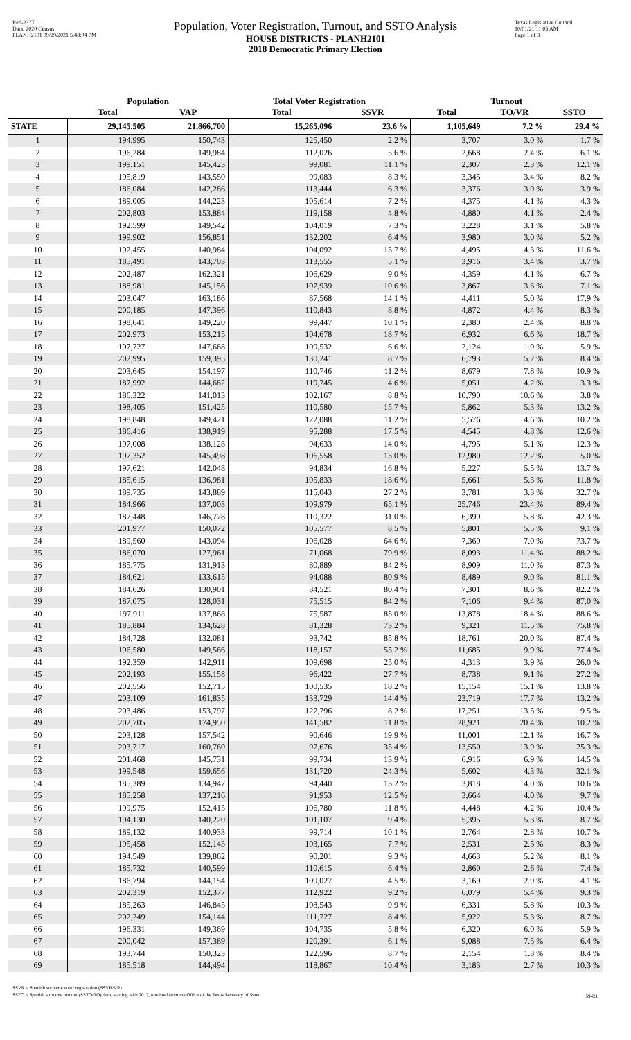Red-237T
Data: 2020 Census
PLANH2101 09/29/2021 5:48:04 PM
Population, Voter Registration, Turnout, and SSTO Analysis
HOUSE DISTRICTS - PLANH2101
2018 Democratic Primary Election
Texas Legislative Council
10/01/21 11:05 AM
Page 1 of 3
| | Population | | Total Voter Registration | | Turnout | | |
| --- | --- | --- | --- | --- | --- | --- | --- |
| | Total | VAP | Total | SSVR | Total | TO/VR | SSTO |
| STATE | 29,145,505 | 21,866,700 | 15,265,096 | 23.6 % | 1,105,649 | 7.2 % | 29.4 % |
| 1 | 194,995 | 150,743 | 125,450 | 2.2 % | 3,707 | 3.0 % | 1.7 % |
| 2 | 196,284 | 149,984 | 112,026 | 5.6 % | 2,668 | 2.4 % | 6.1 % |
| 3 | 199,151 | 145,423 | 99,081 | 11.1 % | 2,307 | 2.3 % | 12.1 % |
| 4 | 195,819 | 143,550 | 99,083 | 8.3 % | 3,345 | 3.4 % | 8.2 % |
| 5 | 186,084 | 142,286 | 113,444 | 6.3 % | 3,376 | 3.0 % | 3.9 % |
| 6 | 189,005 | 144,223 | 105,614 | 7.2 % | 4,375 | 4.1 % | 4.3 % |
| 7 | 202,803 | 153,884 | 119,158 | 4.8 % | 4,880 | 4.1 % | 2.4 % |
| 8 | 192,599 | 149,542 | 104,019 | 7.3 % | 3,228 | 3.1 % | 5.8 % |
| 9 | 199,902 | 156,851 | 132,202 | 6.4 % | 3,980 | 3.0 % | 5.2 % |
| 10 | 192,455 | 140,984 | 104,092 | 13.7 % | 4,495 | 4.3 % | 11.6 % |
| 11 | 185,491 | 143,703 | 113,555 | 5.1 % | 3,916 | 3.4 % | 3.7 % |
| 12 | 202,487 | 162,321 | 106,629 | 9.0 % | 4,359 | 4.1 % | 6.7 % |
| 13 | 188,981 | 145,156 | 107,939 | 10.6 % | 3,867 | 3.6 % | 7.1 % |
| 14 | 203,047 | 163,186 | 87,568 | 14.1 % | 4,411 | 5.0 % | 17.9 % |
| 15 | 200,185 | 147,396 | 110,843 | 8.8 % | 4,872 | 4.4 % | 8.3 % |
| 16 | 198,641 | 149,220 | 99,447 | 10.1 % | 2,380 | 2.4 % | 8.8 % |
| 17 | 202,973 | 153,215 | 104,678 | 18.7 % | 6,932 | 6.6 % | 18.7 % |
| 18 | 197,727 | 147,668 | 109,532 | 6.6 % | 2,124 | 1.9 % | 5.9 % |
| 19 | 202,995 | 159,395 | 130,241 | 8.7 % | 6,793 | 5.2 % | 8.4 % |
| 20 | 203,645 | 154,197 | 110,746 | 11.2 % | 8,679 | 7.8 % | 10.9 % |
| 21 | 187,992 | 144,682 | 119,745 | 4.6 % | 5,051 | 4.2 % | 3.3 % |
| 22 | 186,322 | 141,013 | 102,167 | 8.8 % | 10,790 | 10.6 % | 3.8 % |
| 23 | 198,405 | 151,425 | 110,580 | 15.7 % | 5,862 | 5.3 % | 13.2 % |
| 24 | 198,848 | 149,421 | 122,088 | 11.2 % | 5,576 | 4.6 % | 10.2 % |
| 25 | 186,416 | 138,919 | 95,288 | 17.5 % | 4,545 | 4.8 % | 12.6 % |
| 26 | 197,008 | 138,128 | 94,633 | 14.0 % | 4,795 | 5.1 % | 12.3 % |
| 27 | 197,352 | 145,498 | 106,558 | 13.0 % | 12,980 | 12.2 % | 5.0 % |
| 28 | 197,621 | 142,048 | 94,834 | 16.8 % | 5,227 | 5.5 % | 13.7 % |
| 29 | 185,615 | 136,981 | 105,833 | 18.6 % | 5,661 | 5.3 % | 11.8 % |
| 30 | 189,735 | 143,889 | 115,043 | 27.2 % | 3,781 | 3.3 % | 32.7 % |
| 31 | 184,966 | 137,003 | 109,979 | 65.1 % | 25,746 | 23.4 % | 89.4 % |
| 32 | 187,448 | 146,778 | 110,322 | 31.0 % | 6,399 | 5.8 % | 42.3 % |
| 33 | 201,977 | 150,072 | 105,577 | 8.5 % | 5,801 | 5.5 % | 9.1 % |
| 34 | 189,560 | 143,094 | 106,028 | 64.6 % | 7,369 | 7.0 % | 73.7 % |
| 35 | 186,070 | 127,961 | 71,068 | 79.9 % | 8,093 | 11.4 % | 88.2 % |
| 36 | 185,775 | 131,913 | 80,889 | 84.2 % | 8,909 | 11.0 % | 87.3 % |
| 37 | 184,621 | 133,615 | 94,088 | 80.9 % | 8,489 | 9.0 % | 81.1 % |
| 38 | 184,626 | 130,901 | 84,521 | 80.4 % | 7,301 | 8.6 % | 82.2 % |
| 39 | 187,075 | 128,031 | 75,515 | 84.2 % | 7,106 | 9.4 % | 87.0 % |
| 40 | 197,911 | 137,868 | 75,587 | 85.0 % | 13,878 | 18.4 % | 88.6 % |
| 41 | 185,884 | 134,628 | 81,328 | 73.2 % | 9,321 | 11.5 % | 75.8 % |
| 42 | 184,728 | 132,081 | 93,742 | 85.8 % | 18,761 | 20.0 % | 87.4 % |
| 43 | 196,580 | 149,566 | 118,157 | 55.2 % | 11,685 | 9.9 % | 77.4 % |
| 44 | 192,359 | 142,911 | 109,698 | 25.0 % | 4,313 | 3.9 % | 26.0 % |
| 45 | 202,193 | 155,158 | 96,422 | 27.7 % | 8,738 | 9.1 % | 27.2 % |
| 46 | 202,556 | 152,715 | 100,535 | 18.2 % | 15,154 | 15.1 % | 13.8 % |
| 47 | 203,109 | 161,835 | 133,729 | 14.4 % | 23,719 | 17.7 % | 13.2 % |
| 48 | 203,486 | 153,797 | 127,796 | 8.2 % | 17,251 | 13.5 % | 9.5 % |
| 49 | 202,705 | 174,950 | 141,582 | 11.8 % | 28,921 | 20.4 % | 10.2 % |
| 50 | 203,128 | 157,542 | 90,646 | 19.9 % | 11,001 | 12.1 % | 16.7 % |
| 51 | 203,717 | 160,760 | 97,676 | 35.4 % | 13,550 | 13.9 % | 25.3 % |
| 52 | 201,468 | 145,731 | 99,734 | 13.9 % | 6,916 | 6.9 % | 14.5 % |
| 53 | 199,548 | 159,656 | 131,720 | 24.3 % | 5,602 | 4.3 % | 32.1 % |
| 54 | 185,389 | 134,947 | 94,440 | 13.2 % | 3,818 | 4.0 % | 10.6 % |
| 55 | 185,258 | 137,216 | 91,953 | 12.5 % | 3,664 | 4.0 % | 9.7 % |
| 56 | 199,975 | 152,415 | 106,780 | 11.8 % | 4,448 | 4.2 % | 10.4 % |
| 57 | 194,130 | 140,220 | 101,107 | 9.4 % | 5,395 | 5.3 % | 8.7 % |
| 58 | 189,132 | 140,933 | 99,714 | 10.1 % | 2,764 | 2.8 % | 10.7 % |
| 59 | 195,458 | 152,143 | 103,165 | 7.7 % | 2,531 | 2.5 % | 8.3 % |
| 60 | 194,549 | 139,862 | 90,201 | 9.3 % | 4,663 | 5.2 % | 8.1 % |
| 61 | 185,732 | 140,599 | 110,615 | 6.4 % | 2,860 | 2.6 % | 7.4 % |
| 62 | 186,794 | 144,154 | 109,027 | 4.5 % | 3,169 | 2.9 % | 4.1 % |
| 63 | 202,319 | 152,377 | 112,922 | 9.2 % | 6,079 | 5.4 % | 9.3 % |
| 64 | 185,263 | 146,845 | 108,543 | 9.9 % | 6,331 | 5.8 % | 10.3 % |
| 65 | 202,249 | 154,144 | 111,727 | 8.4 % | 5,922 | 5.3 % | 8.7 % |
| 66 | 196,331 | 149,369 | 104,735 | 5.8 % | 6,320 | 6.0 % | 5.9 % |
| 67 | 200,042 | 157,389 | 120,391 | 6.1 % | 9,088 | 7.5 % | 6.4 % |
| 68 | 193,744 | 150,323 | 122,596 | 8.7 % | 2,154 | 1.8 % | 8.4 % |
| 69 | 185,518 | 144,494 | 118,867 | 10.4 % | 3,183 | 2.7 % | 10.3 % |
SSVR = Spanish surname voter registration (SSVR/VR)
SSTO = Spanish surname turnout (SSTO/TO) data, starting with 2012, obtained from the Office of the Texas Secretary of State.
59421